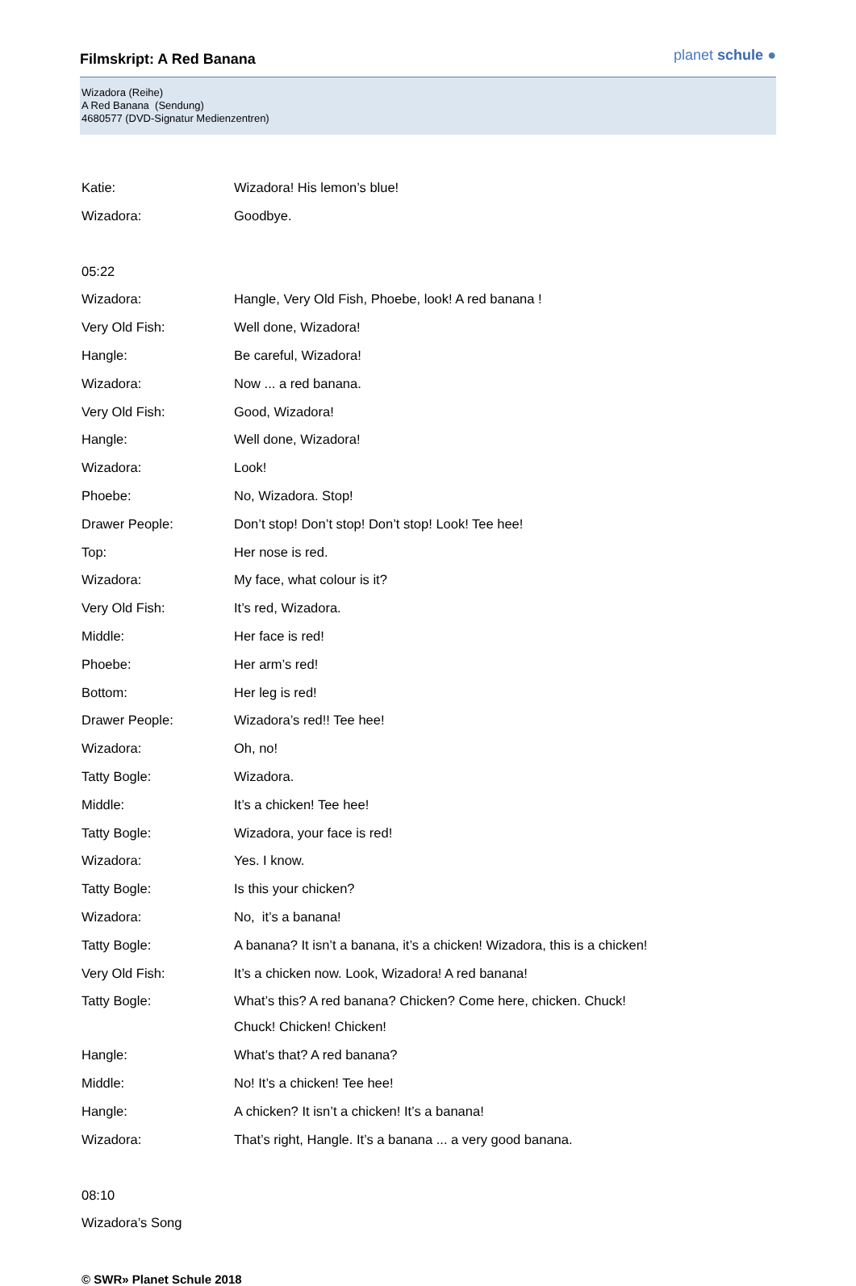Filmskript: A Red Banana
planet schule ●
Wizadora (Reihe)
A Red Banana (Sendung)
4680577 (DVD-Signatur Medienzentren)
| Katie: | Wizadora! His lemon’s blue! |
| Wizadora: | Goodbye. |
| 05:22 | |
| Wizadora: | Hangle, Very Old Fish, Phoebe, look! A red banana ! |
| Very Old Fish: | Well done, Wizadora! |
| Hangle: | Be careful, Wizadora! |
| Wizadora: | Now ... a red banana. |
| Very Old Fish: | Good, Wizadora! |
| Hangle: | Well done, Wizadora! |
| Wizadora: | Look! |
| Phoebe: | No, Wizadora. Stop! |
| Drawer People: | Don’t stop! Don’t stop! Don’t stop! Look! Tee hee! |
| Top: | Her nose is red. |
| Wizadora: | My face, what colour is it? |
| Very Old Fish: | It’s red, Wizadora. |
| Middle: | Her face is red! |
| Phoebe: | Her arm’s red! |
| Bottom: | Her leg is red! |
| Drawer People: | Wizadora’s red!! Tee hee! |
| Wizadora: | Oh, no! |
| Tatty Bogle: | Wizadora. |
| Middle: | It’s a chicken! Tee hee! |
| Tatty Bogle: | Wizadora, your face is red! |
| Wizadora: | Yes. I know. |
| Tatty Bogle: | Is this your chicken? |
| Wizadora: | No, it’s a banana! |
| Tatty Bogle: | A banana? It isn’t a banana, it’s a chicken! Wizadora, this is a chicken! |
| Very Old Fish: | It’s a chicken now. Look, Wizadora! A red banana! |
| Tatty Bogle: | What’s this? A red banana? Chicken? Come here, chicken. Chuck! Chuck! Chicken! Chicken! |
| Hangle: | What’s that? A red banana? |
| Middle: | No! It’s a chicken! Tee hee! |
| Hangle: | A chicken? It isn’t a chicken! It’s a banana! |
| Wizadora: | That’s right, Hangle. It’s a banana ... a very good banana. |
| 08:10 | |
| Wizadora’s Song | |
© SWR» Planet Schule 2018